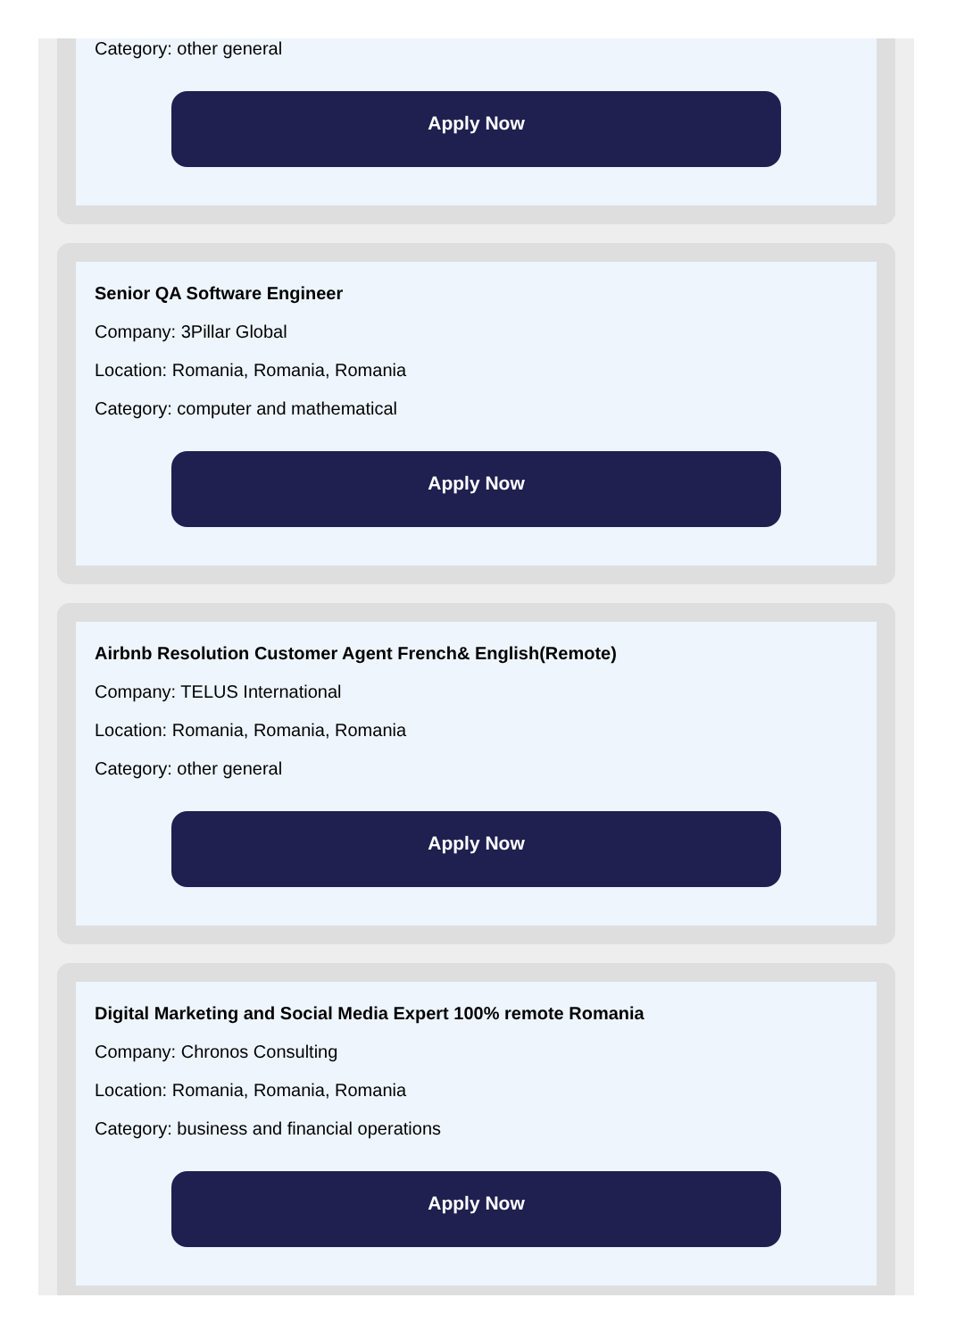Category: other general
Apply Now
Senior QA Software Engineer
Company: 3Pillar Global
Location: Romania, Romania, Romania
Category: computer and mathematical
Apply Now
Airbnb Resolution Customer Agent French& English(Remote)
Company: TELUS International
Location: Romania, Romania, Romania
Category: other general
Apply Now
Digital Marketing and Social Media Expert 100% remote Romania
Company: Chronos Consulting
Location: Romania, Romania, Romania
Category: business and financial operations
Apply Now